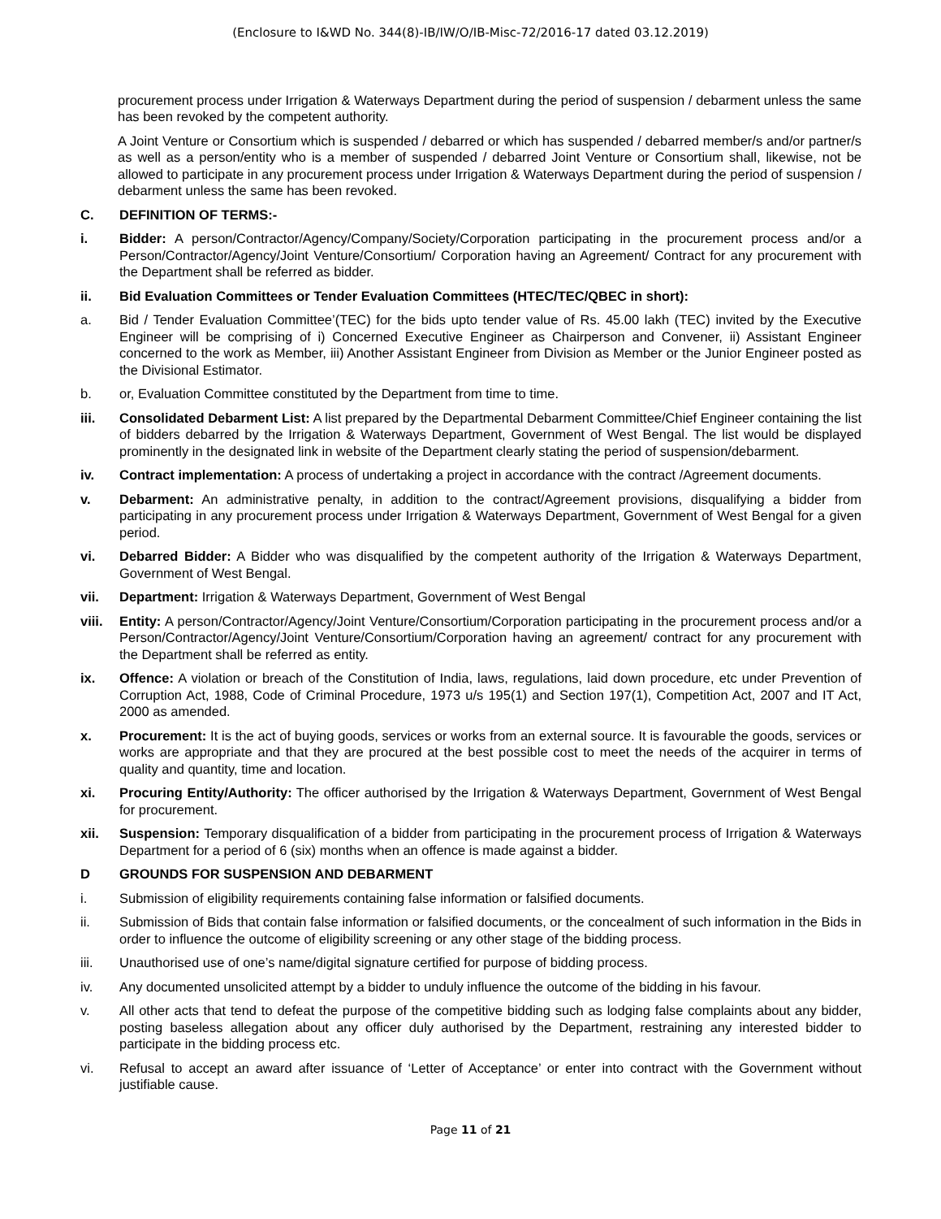(Enclosure to I&WD No. 344(8)-IB/IW/O/IB-Misc-72/2016-17 dated 03.12.2019)
procurement process under Irrigation & Waterways Department during the period of suspension / debarment unless the same has been revoked by the competent authority.
A Joint Venture or Consortium which is suspended / debarred or which has suspended / debarred member/s and/or partner/s as well as a person/entity who is a member of suspended / debarred Joint Venture or Consortium shall, likewise, not be allowed to participate in any procurement process under Irrigation & Waterways Department during the period of suspension / debarment unless the same has been revoked.
C. DEFINITION OF TERMS:-
i. Bidder: A person/Contractor/Agency/Company/Society/Corporation participating in the procurement process and/or a Person/Contractor/Agency/Joint Venture/Consortium/ Corporation having an Agreement/ Contract for any procurement with the Department shall be referred as bidder.
ii. Bid Evaluation Committees or Tender Evaluation Committees (HTEC/TEC/QBEC in short):
a. Bid / Tender Evaluation Committee’(TEC) for the bids upto tender value of Rs. 45.00 lakh (TEC) invited by the Executive Engineer will be comprising of i) Concerned Executive Engineer as Chairperson and Convener, ii) Assistant Engineer concerned to the work as Member, iii) Another Assistant Engineer from Division as Member or the Junior Engineer posted as the Divisional Estimator.
b. or, Evaluation Committee constituted by the Department from time to time.
iii. Consolidated Debarment List: A list prepared by the Departmental Debarment Committee/Chief Engineer containing the list of bidders debarred by the Irrigation & Waterways Department, Government of West Bengal. The list would be displayed prominently in the designated link in website of the Department clearly stating the period of suspension/debarment.
iv. Contract implementation: A process of undertaking a project in accordance with the contract /Agreement documents.
v. Debarment: An administrative penalty, in addition to the contract/Agreement provisions, disqualifying a bidder from participating in any procurement process under Irrigation & Waterways Department, Government of West Bengal for a given period.
vi. Debarred Bidder: A Bidder who was disqualified by the competent authority of the Irrigation & Waterways Department, Government of West Bengal.
vii. Department: Irrigation & Waterways Department, Government of West Bengal
viii.
Entity: A person/Contractor/Agency/Joint Venture/Consortium/Corporation participating in the procurement process and/or a Person/Contractor/Agency/Joint Venture/Consortium/Corporation having an agreement/ contract for any procurement with the Department shall be referred as entity.
ix. Offence: A violation or breach of the Constitution of India, laws, regulations, laid down procedure, etc under Prevention of Corruption Act, 1988, Code of Criminal Procedure, 1973 u/s 195(1) and Section 197(1), Competition Act, 2007 and IT Act, 2000 as amended.
x. Procurement: It is the act of buying goods, services or works from an external source. It is favourable the goods, services or works are appropriate and that they are procured at the best possible cost to meet the needs of the acquirer in terms of quality and quantity, time and location.
xi. Procuring Entity/Authority: The officer authorised by the Irrigation & Waterways Department, Government of West Bengal for procurement.
xii. Suspension: Temporary disqualification of a bidder from participating in the procurement process of Irrigation & Waterways Department for a period of 6 (six) months when an offence is made against a bidder.
D GROUNDS FOR SUSPENSION AND DEBARMENT
i. Submission of eligibility requirements containing false information or falsified documents.
ii. Submission of Bids that contain false information or falsified documents, or the concealment of such information in the Bids in order to influence the outcome of eligibility screening or any other stage of the bidding process.
iii. Unauthorised use of one’s name/digital signature certified for purpose of bidding process.
iv. Any documented unsolicited attempt by a bidder to unduly influence the outcome of the bidding in his favour.
v. All other acts that tend to defeat the purpose of the competitive bidding such as lodging false complaints about any bidder, posting baseless allegation about any officer duly authorised by the Department, restraining any interested bidder to participate in the bidding process etc.
vi. Refusal to accept an award after issuance of ‘Letter of Acceptance’ or enter into contract with the Government without justifiable cause.
Page 11 of 21